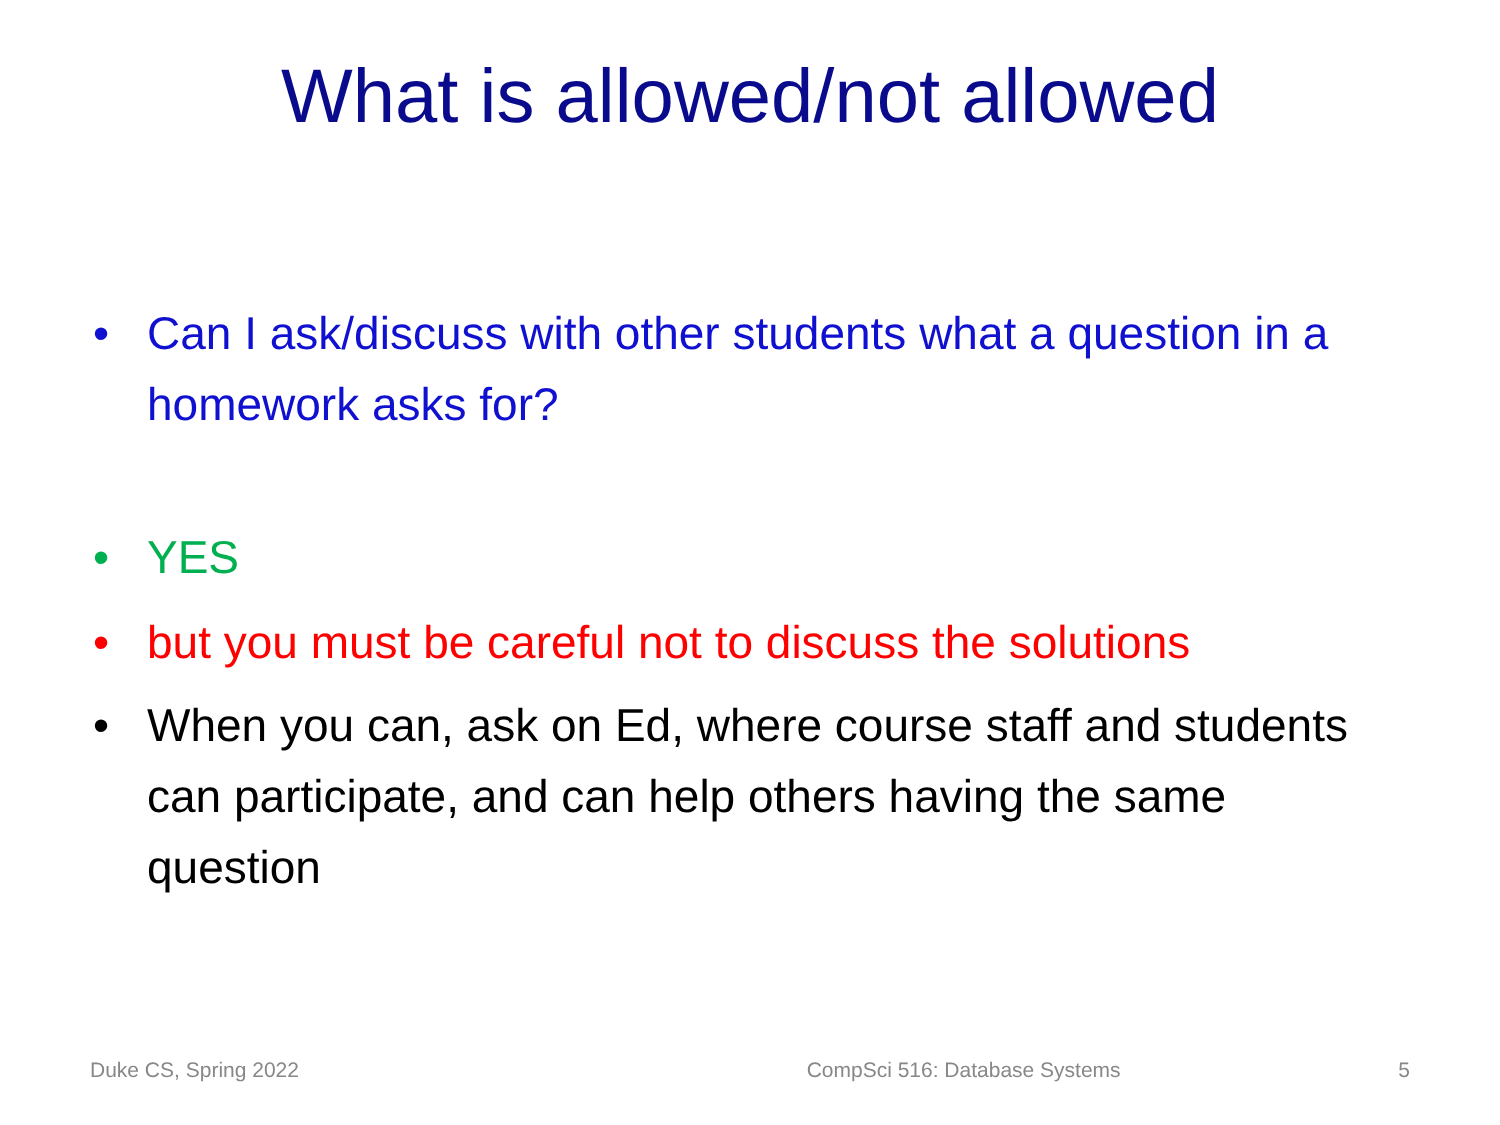What is allowed/not allowed
• Can I ask/discuss with other students what a question in a homework asks for?
• YES
• but you must be careful not to discuss the solutions
• When you can, ask on Ed, where course staff and students can participate, and can help others having the same question
Duke CS, Spring 2022 CompSci 516: Database Systems 5